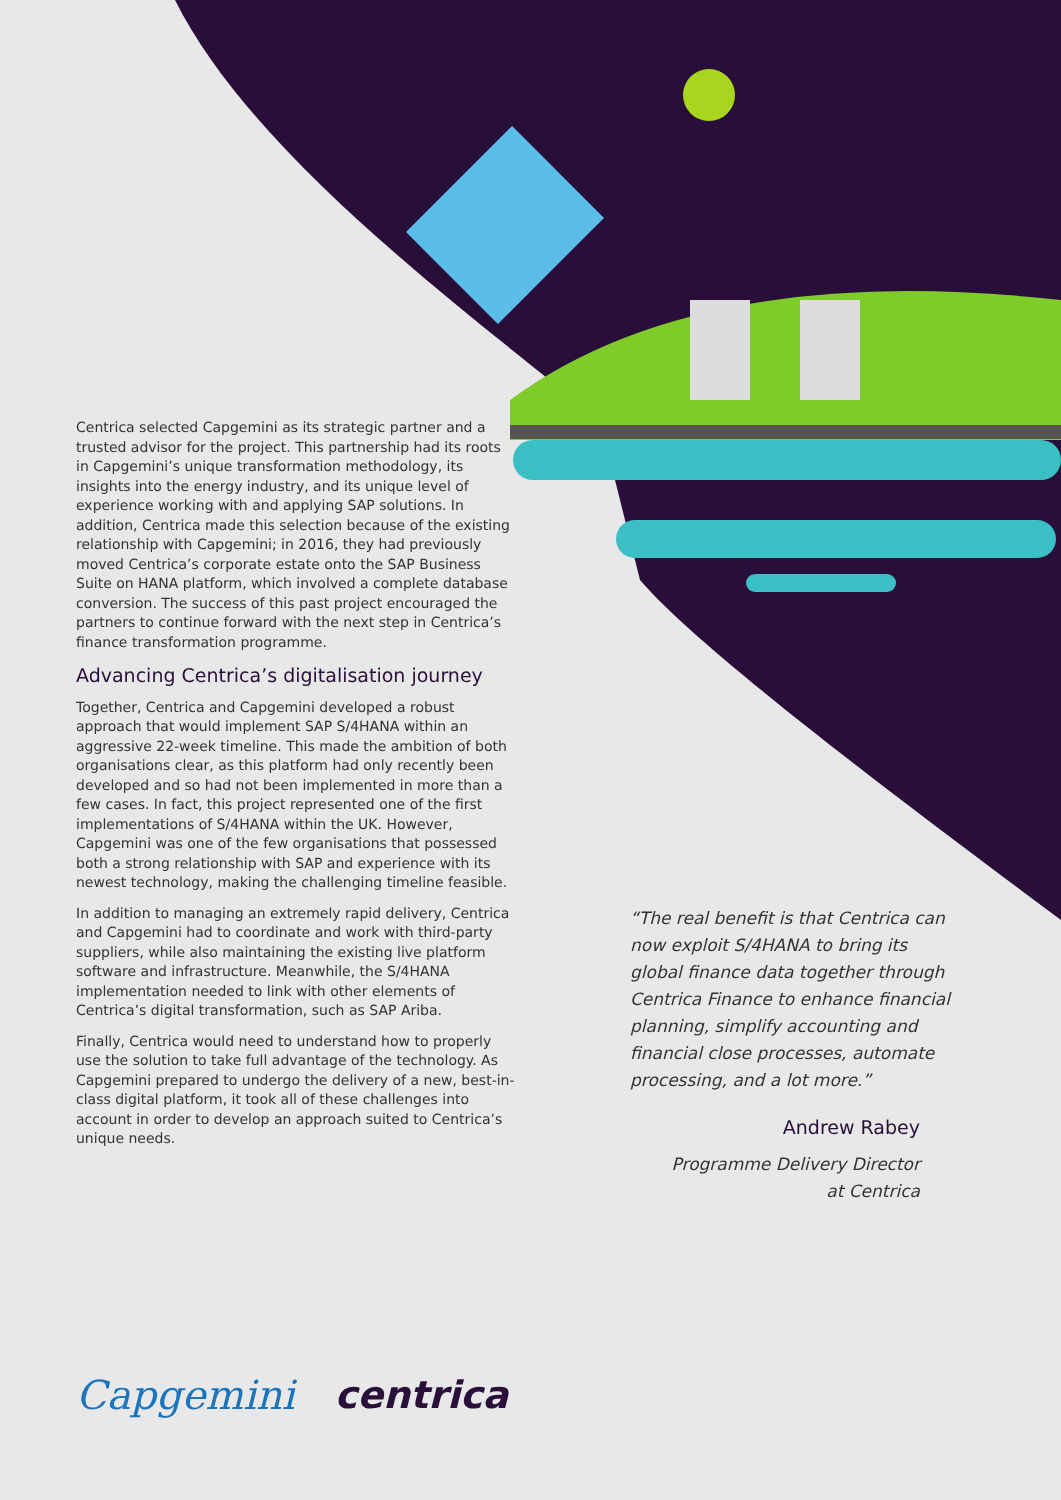Centrica selected Capgemini as its strategic partner and a trusted advisor for the project. This partnership had its roots in Capgemini’s unique transformation methodology, its insights into the energy industry, and its unique level of experience working with and applying SAP solutions. In addition, Centrica made this selection because of the existing relationship with Capgemini; in 2016, they had previously moved Centrica’s corporate estate onto the SAP Business Suite on HANA platform, which involved a complete database conversion. The success of this past project encouraged the partners to continue forward with the next step in Centrica’s finance transformation programme.
Advancing Centrica’s digitalisation journey
Together, Centrica and Capgemini developed a robust approach that would implement SAP S/4HANA within an aggressive 22-week timeline. This made the ambition of both organisations clear, as this platform had only recently been developed and so had not been implemented in more than a few cases. In fact, this project represented one of the first implementations of S/4HANA within the UK. However, Capgemini was one of the few organisations that possessed both a strong relationship with SAP and experience with its newest technology, making the challenging timeline feasible.
In addition to managing an extremely rapid delivery, Centrica and Capgemini had to coordinate and work with third-party suppliers, while also maintaining the existing live platform software and infrastructure. Meanwhile, the S/4HANA implementation needed to link with other elements of Centrica’s digital transformation, such as SAP Ariba.
Finally, Centrica would need to understand how to properly use the solution to take full advantage of the technology. As Capgemini prepared to undergo the delivery of a new, best-in-class digital platform, it took all of these challenges into account in order to develop an approach suited to Centrica’s unique needs.
“The real benefit is that Centrica can now exploit S/4HANA to bring its global finance data together through Centrica Finance to enhance financial planning, simplify accounting and financial close processes, automate processing, and a lot more.”
Andrew Rabey
Programme Delivery Director
at Centrica
Capgemini centrica